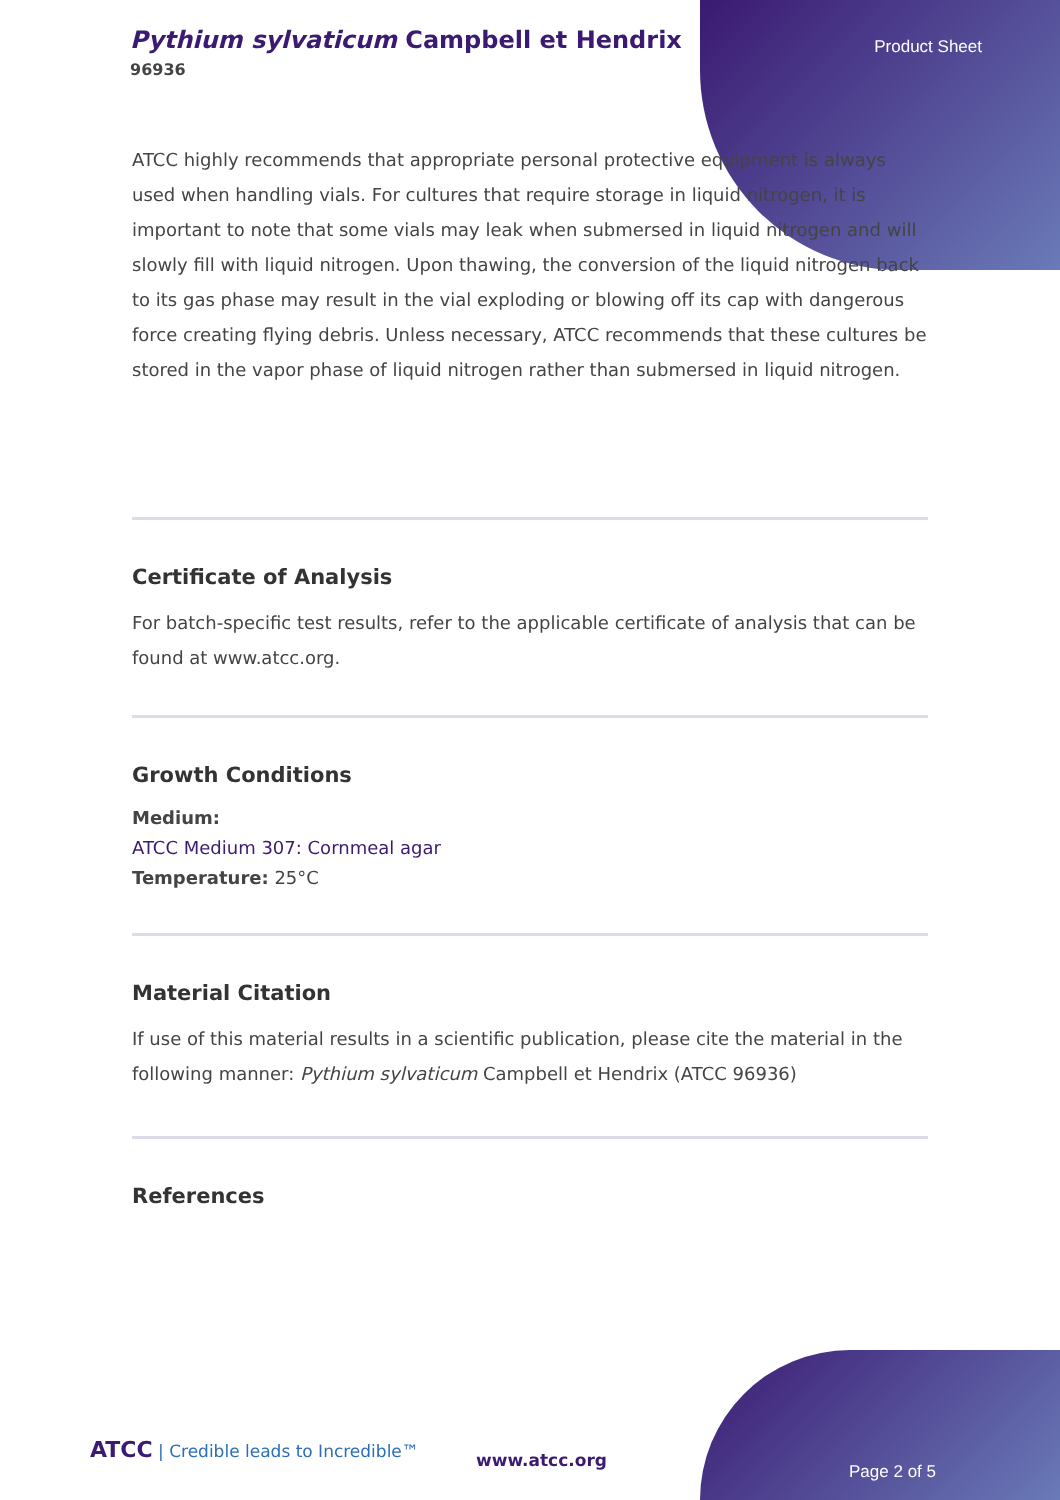Pythium sylvaticum Campbell et Hendrix
96936
Product Sheet
ATCC highly recommends that appropriate personal protective equipment is always used when handling vials. For cultures that require storage in liquid nitrogen, it is important to note that some vials may leak when submersed in liquid nitrogen and will slowly fill with liquid nitrogen. Upon thawing, the conversion of the liquid nitrogen back to its gas phase may result in the vial exploding or blowing off its cap with dangerous force creating flying debris. Unless necessary, ATCC recommends that these cultures be stored in the vapor phase of liquid nitrogen rather than submersed in liquid nitrogen.
Certificate of Analysis
For batch-specific test results, refer to the applicable certificate of analysis that can be found at www.atcc.org.
Growth Conditions
Medium:
ATCC Medium 307: Cornmeal agar
Temperature: 25°C
Material Citation
If use of this material results in a scientific publication, please cite the material in the following manner: Pythium sylvaticum Campbell et Hendrix (ATCC 96936)
References
ATCC | Credible leads to Incredible™
www.atcc.org
Page 2 of 5